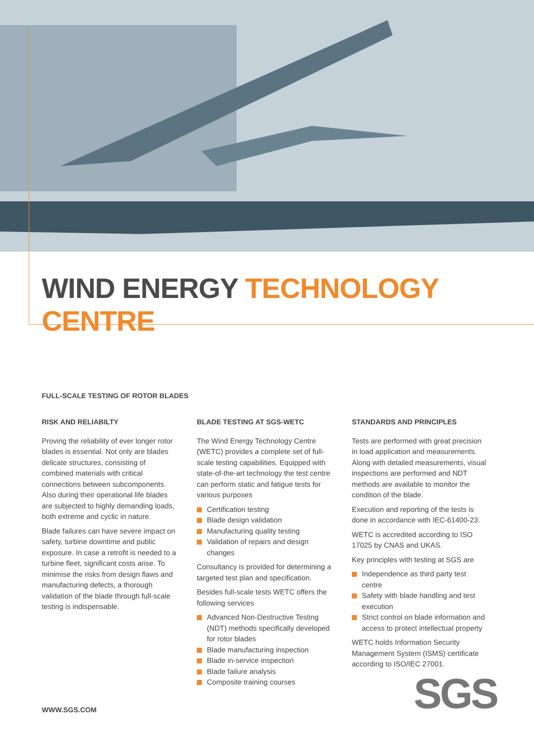WIND ENERGY TECHNOLOGY CENTRE
FULL-SCALE TESTING OF ROTOR BLADES
RISK AND RELIABILTY
Proving the reliability of ever longer rotor blades is essential. Not only are blades delicate structures, consisting of combined materials with critical connections between subcomponents. Also during their operational life blades are subjected to highly demanding loads, both extreme and cyclic in nature.
Blade failures can have severe impact on safety, turbine downtime and public exposure. In case a retrofit is needed to a turbine fleet, significant costs arise. To minimise the risks from design flaws and manufacturing defects, a thorough validation of the blade through full-scale testing is indispensable.
BLADE TESTING AT SGS-WETC
The Wind Energy Technology Centre (WETC) provides a complete set of full-scale testing capabilities. Equipped with state-of-the-art technology the test centre can perform static and fatigue tests for various purposes
Certification testing
Blade design validation
Manufacturing quality testing
Validation of repairs and design changes
Consultancy is provided for determining a targeted test plan and specification.
Besides full-scale tests WETC offers the following services
Advanced Non-Destructive Testing (NDT) methods specifically developed for rotor blades
Blade manufacturing inspection
Blade in-service inspection
Blade failure analysis
Composite training courses
STANDARDS AND PRINCIPLES
Tests are performed with great precision in load application and measurements. Along with detailed measurements, visual inspections are performed and NDT methods are available to monitor the condition of the blade.
Execution and reporting of the tests is done in accordance with IEC-61400-23.
WETC is accredited according to ISO 17025 by CNAS and UKAS.
Key principles with testing at SGS are
Independence as third party test centre
Safety with blade handling and test execution
Strict control on blade information and access to protect intellectual property
WETC holds Information Security Management System (ISMS) certificate according to ISO/IEC 27001.
WWW.SGS.COM SGS